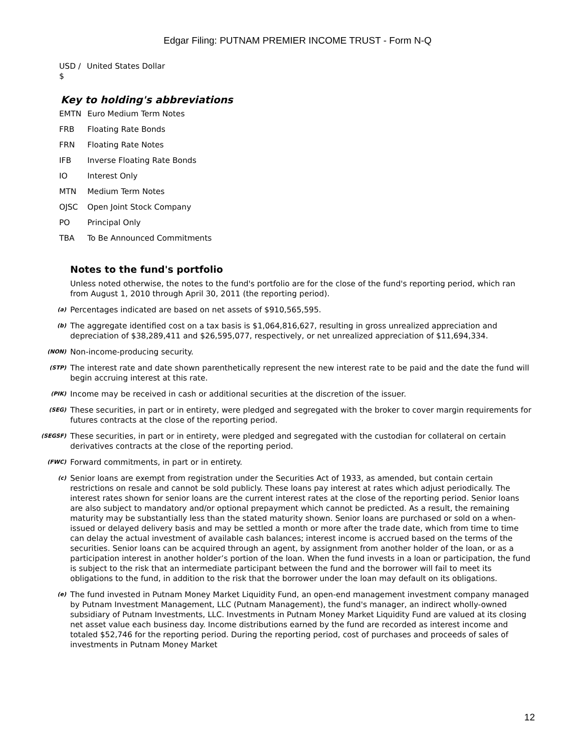Edgar Filing: PUTNAM PREMIER INCOME TRUST - Form N-Q
| USD / $ | United States Dollar |
Key to holding's abbreviations
| EMTN | Euro Medium Term Notes |
| FRB | Floating Rate Bonds |
| FRN | Floating Rate Notes |
| IFB | Inverse Floating Rate Bonds |
| IO | Interest Only |
| MTN | Medium Term Notes |
| OJSC | Open Joint Stock Company |
| PO | Principal Only |
| TBA | To Be Announced Commitments |
Notes to the fund's portfolio
Unless noted otherwise, the notes to the fund's portfolio are for the close of the fund's reporting period, which ran from August 1, 2010 through April 30, 2011 (the reporting period).
| (a) | Percentages indicated are based on net assets of $910,565,595. |
| (b) | The aggregate identified cost on a tax basis is $1,064,816,627, resulting in gross unrealized appreciation and depreciation of $38,289,411 and $26,595,077, respectively, or net unrealized appreciation of $11,694,334. |
| (NON) | Non-income-producing security. |
| (STP) | The interest rate and date shown parenthetically represent the new interest rate to be paid and the date the fund will begin accruing interest at this rate. |
| (PIK) | Income may be received in cash or additional securities at the discretion of the issuer. |
| (SEG) | These securities, in part or in entirety, were pledged and segregated with the broker to cover margin requirements for futures contracts at the close of the reporting period. |
| (SEGSF) | These securities, in part or in entirety, were pledged and segregated with the custodian for collateral on certain derivatives contracts at the close of the reporting period. |
| (FWC) | Forward commitments, in part or in entirety. |
| (c) | Senior loans are exempt from registration under the Securities Act of 1933, as amended, but contain certain restrictions on resale and cannot be sold publicly. These loans pay interest at rates which adjust periodically. The interest rates shown for senior loans are the current interest rates at the close of the reporting period. Senior loans are also subject to mandatory and/or optional prepayment which cannot be predicted. As a result, the remaining maturity may be substantially less than the stated maturity shown. Senior loans are purchased or sold on a when-issued or delayed delivery basis and may be settled a month or more after the trade date, which from time to time can delay the actual investment of available cash balances; interest income is accrued based on the terms of the securities. Senior loans can be acquired through an agent, by assignment from another holder of the loan, or as a participation interest in another holder’s portion of the loan. When the fund invests in a loan or participation, the fund is subject to the risk that an intermediate participant between the fund and the borrower will fail to meet its obligations to the fund, in addition to the risk that the borrower under the loan may default on its obligations. |
| (e) | The fund invested in Putnam Money Market Liquidity Fund, an open-end management investment company managed by Putnam Investment Management, LLC (Putnam Management), the fund's manager, an indirect wholly-owned subsidiary of Putnam Investments, LLC. Investments in Putnam Money Market Liquidity Fund are valued at its closing net asset value each business day. Income distributions earned by the fund are recorded as interest income and totaled $52,746 for the reporting period. During the reporting period, cost of purchases and proceeds of sales of investments in Putnam Money Market |
12